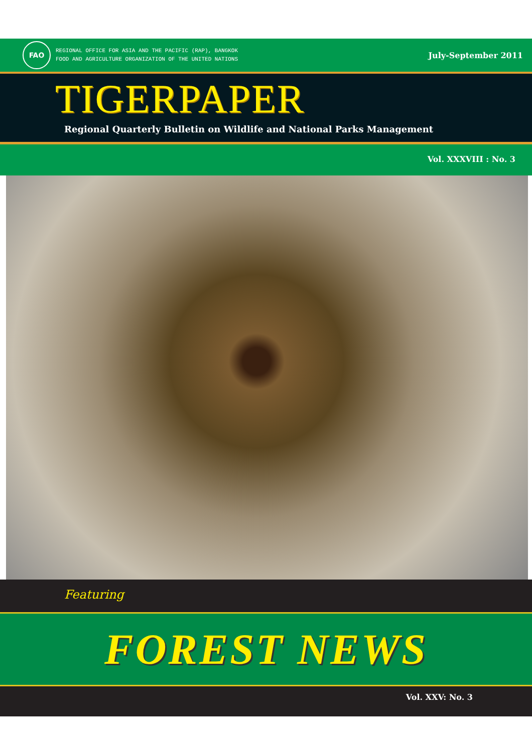FAO
REGIONAL OFFICE FOR ASIA AND THE PACIFIC (RAP), BANGKOK
FOOD AND AGRICULTURE ORGANIZATION OF THE UNITED NATIONS
July-September 2011
TIGERPAPER
Regional Quarterly Bulletin on Wildlife and National Parks Management
Vol. XXXVIII : No. 3
Featuring
FOREST NEWS
Vol. XXV: No. 3